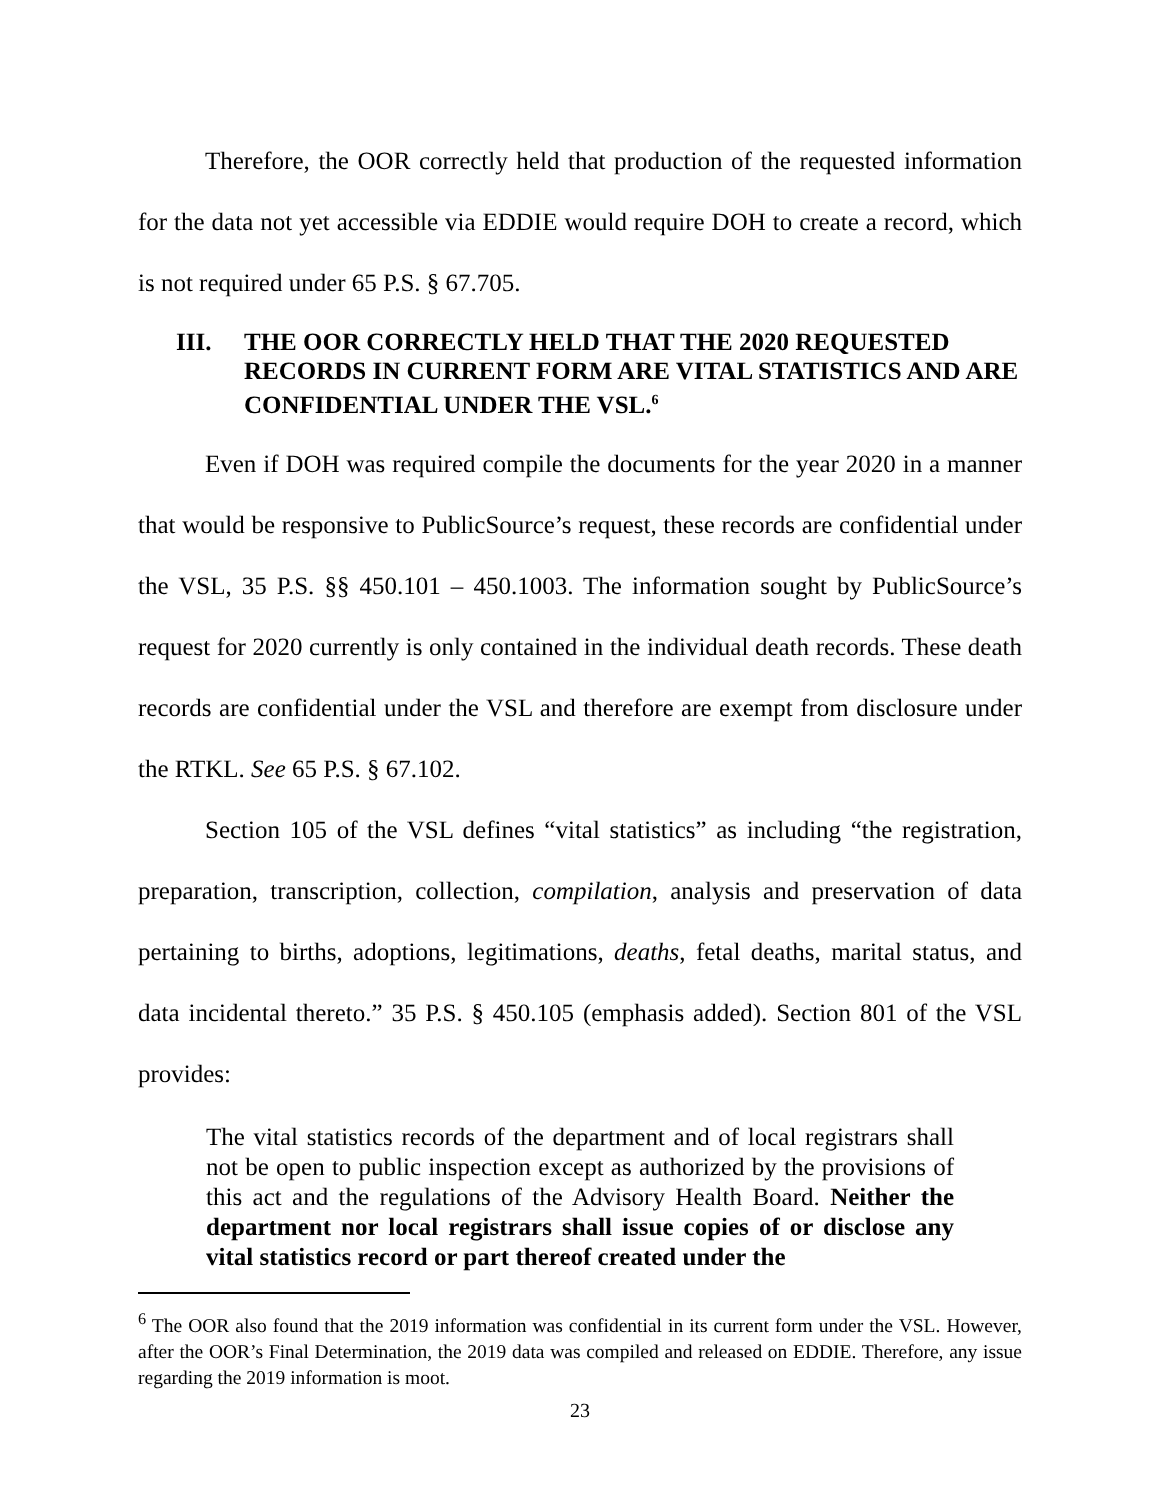Therefore, the OOR correctly held that production of the requested information for the data not yet accessible via EDDIE would require DOH to create a record, which is not required under 65 P.S. § 67.705.
III. THE OOR CORRECTLY HELD THAT THE 2020 REQUESTED RECORDS IN CURRENT FORM ARE VITAL STATISTICS AND ARE CONFIDENTIAL UNDER THE VSL.<sup>6</sup>
Even if DOH was required compile the documents for the year 2020 in a manner that would be responsive to PublicSource’s request, these records are confidential under the VSL, 35 P.S. §§ 450.101 – 450.1003. The information sought by PublicSource’s request for 2020 currently is only contained in the individual death records. These death records are confidential under the VSL and therefore are exempt from disclosure under the RTKL. See 65 P.S. § 67.102.
Section 105 of the VSL defines “vital statistics” as including “the registration, preparation, transcription, collection, compilation, analysis and preservation of data pertaining to births, adoptions, legitimations, deaths, fetal deaths, marital status, and data incidental thereto.” 35 P.S. § 450.105 (emphasis added). Section 801 of the VSL provides:
The vital statistics records of the department and of local registrars shall not be open to public inspection except as authorized by the provisions of this act and the regulations of the Advisory Health Board. Neither the department nor local registrars shall issue copies of or disclose any vital statistics record or part thereof created under the
<sup>6</sup> The OOR also found that the 2019 information was confidential in its current form under the VSL. However, after the OOR’s Final Determination, the 2019 data was compiled and released on EDDIE. Therefore, any issue regarding the 2019 information is moot.
23